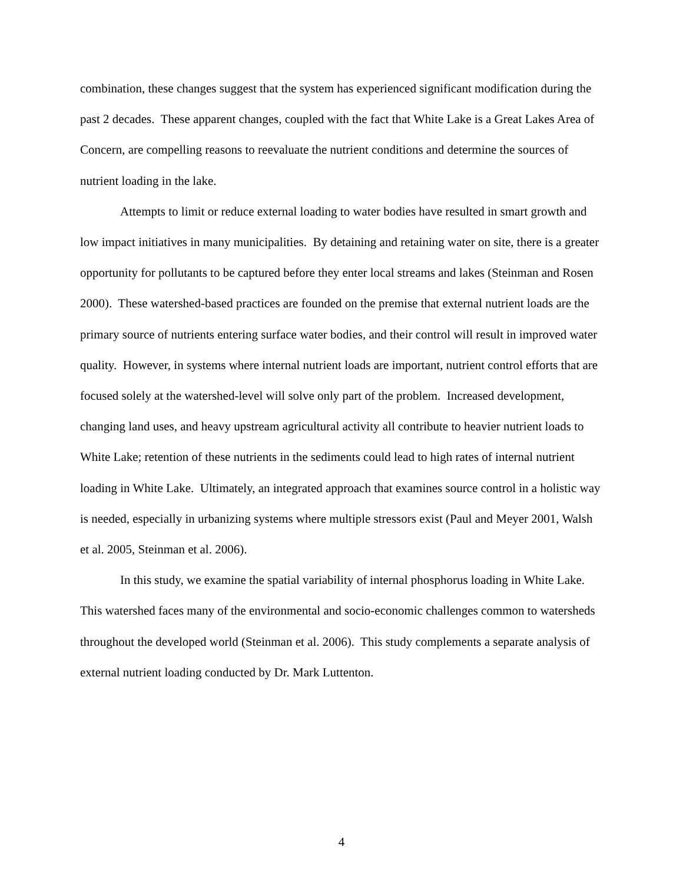combination, these changes suggest that the system has experienced significant modification during the past 2 decades. These apparent changes, coupled with the fact that White Lake is a Great Lakes Area of Concern, are compelling reasons to reevaluate the nutrient conditions and determine the sources of nutrient loading in the lake.
Attempts to limit or reduce external loading to water bodies have resulted in smart growth and low impact initiatives in many municipalities. By detaining and retaining water on site, there is a greater opportunity for pollutants to be captured before they enter local streams and lakes (Steinman and Rosen 2000). These watershed-based practices are founded on the premise that external nutrient loads are the primary source of nutrients entering surface water bodies, and their control will result in improved water quality. However, in systems where internal nutrient loads are important, nutrient control efforts that are focused solely at the watershed-level will solve only part of the problem. Increased development, changing land uses, and heavy upstream agricultural activity all contribute to heavier nutrient loads to White Lake; retention of these nutrients in the sediments could lead to high rates of internal nutrient loading in White Lake. Ultimately, an integrated approach that examines source control in a holistic way is needed, especially in urbanizing systems where multiple stressors exist (Paul and Meyer 2001, Walsh et al. 2005, Steinman et al. 2006).
In this study, we examine the spatial variability of internal phosphorus loading in White Lake. This watershed faces many of the environmental and socio-economic challenges common to watersheds throughout the developed world (Steinman et al. 2006). This study complements a separate analysis of external nutrient loading conducted by Dr. Mark Luttenton.
4